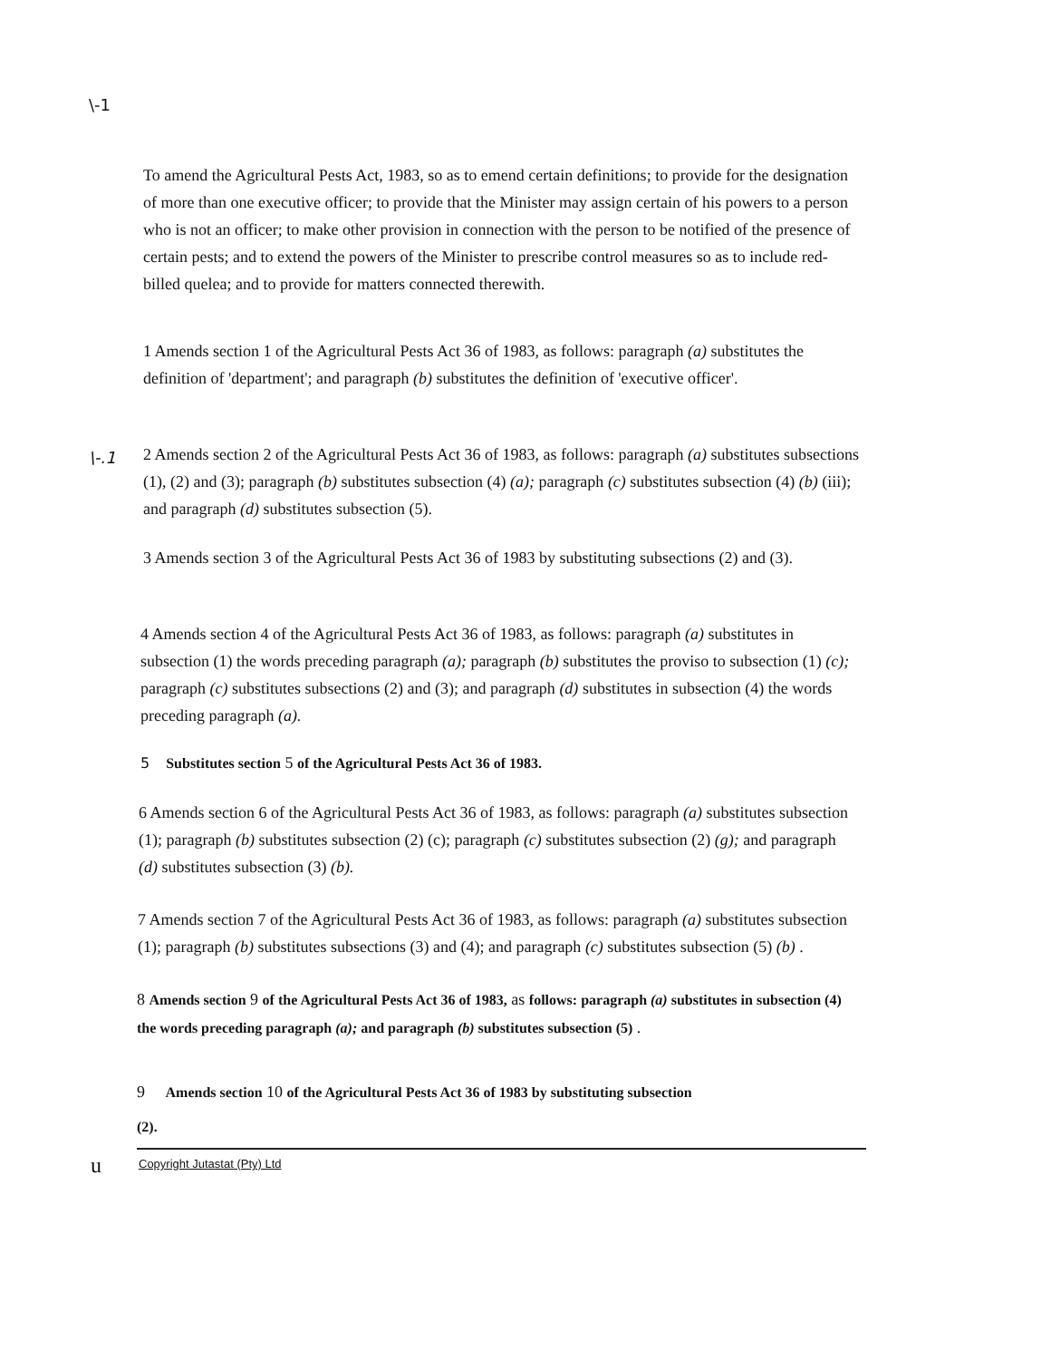\-1
To amend the Agricultural Pests Act, 1983, so as to emend certain definitions; to provide for the designation of more than one executive officer; to provide that the Minister may assign certain of his powers to a person who is not an officer; to make other provision in connection with the person to be notified of the presence of certain pests; and to extend the powers of the Minister to prescribe control measures so as to include red-billed quelea; and to provide for matters connected therewith.
1 Amends section 1 of the Agricultural Pests Act 36 of 1983, as follows: paragraph (a) substitutes the definition of 'department'; and paragraph (b) substitutes the definition of 'executive officer'.
\-.1
2 Amends section 2 of the Agricultural Pests Act 36 of 1983, as follows: paragraph (a) substitutes subsections (1), (2) and (3); paragraph (b) substitutes subsection (4) (a); paragraph (c) substitutes subsection (4) (b) (iii); and paragraph (d) substitutes subsection (5).
3 Amends section 3 of the Agricultural Pests Act 36 of 1983 by substituting subsections (2) and (3).
4 Amends section 4 of the Agricultural Pests Act 36 of 1983, as follows: paragraph (a) substitutes in subsection (1) the words preceding paragraph (a); paragraph (b) substitutes the proviso to subsection (1) (c); paragraph (c) substitutes subsections (2) and (3); and paragraph (d) substitutes in subsection (4) the words preceding paragraph (a).
5 Substitutes section 5 of the Agricultural Pests Act 36 of 1983.
6 Amends section 6 of the Agricultural Pests Act 36 of 1983, as follows: paragraph (a) substitutes subsection (1); paragraph (b) substitutes subsection (2) (c); paragraph (c) substitutes subsection (2) (g); and paragraph (d) substitutes subsection (3) (b).
7 Amends section 7 of the Agricultural Pests Act 36 of 1983, as follows: paragraph (a) substitutes subsection (1); paragraph (b) substitutes subsections (3) and (4); and paragraph (c) substitutes subsection (5) (b) .
8 Amends section 9 of the Agricultural Pests Act 36 of 1983, as follows: paragraph (a) substitutes in subsection (4) the words preceding paragraph (a); and paragraph (b) substitutes subsection (5) .
9 Amends section 10 of the Agricultural Pests Act 36 of 1983 by substituting subsection
(2).
u
Copyright Jutastat (Pty) Ltd